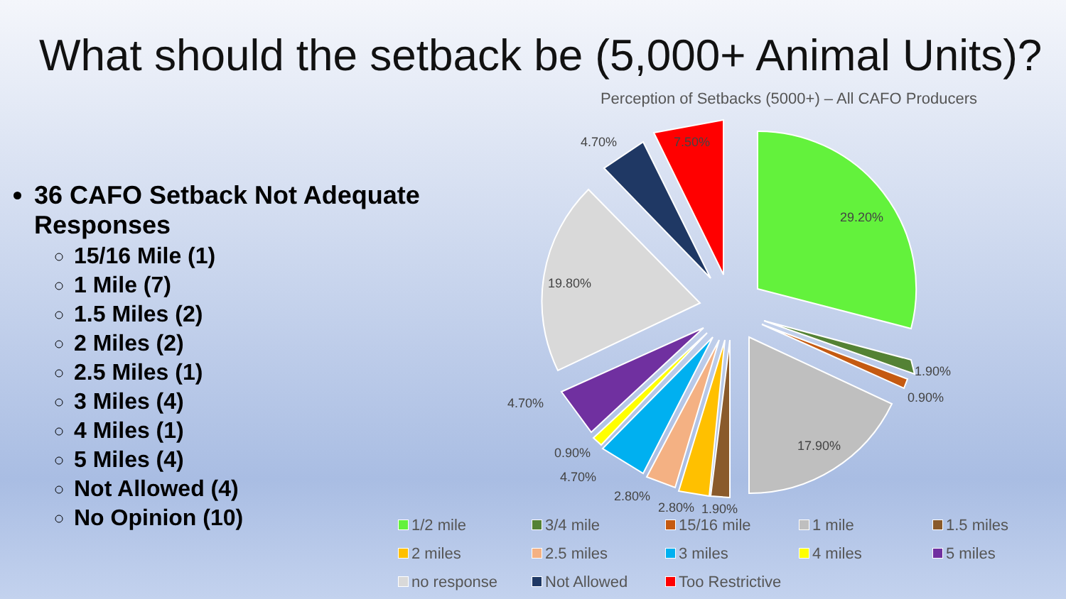What should the setback be (5,000+ Animal Units)?
36 CAFO Setback Not Adequate Responses
15/16 Mile (1)
1 Mile (7)
1.5 Miles (2)
2 Miles (2)
2.5 Miles (1)
3 Miles (4)
4 Miles (1)
5 Miles (4)
Not Allowed (4)
No Opinion (10)
Perception of Setbacks (5000+) – All CAFO Producers
29.20%
1.90%
0.90%
17.90%
1.90%
2.80%
2.80%
4.70%
0.90%
4.70%
19.80%
4.70%
7.50%
1/2 mile
3/4 mile
15/16 mile
1 mile
1.5 miles
2 miles
2.5 miles
3 miles
4 miles
5 miles
no response
Not Allowed
Too Restrictive